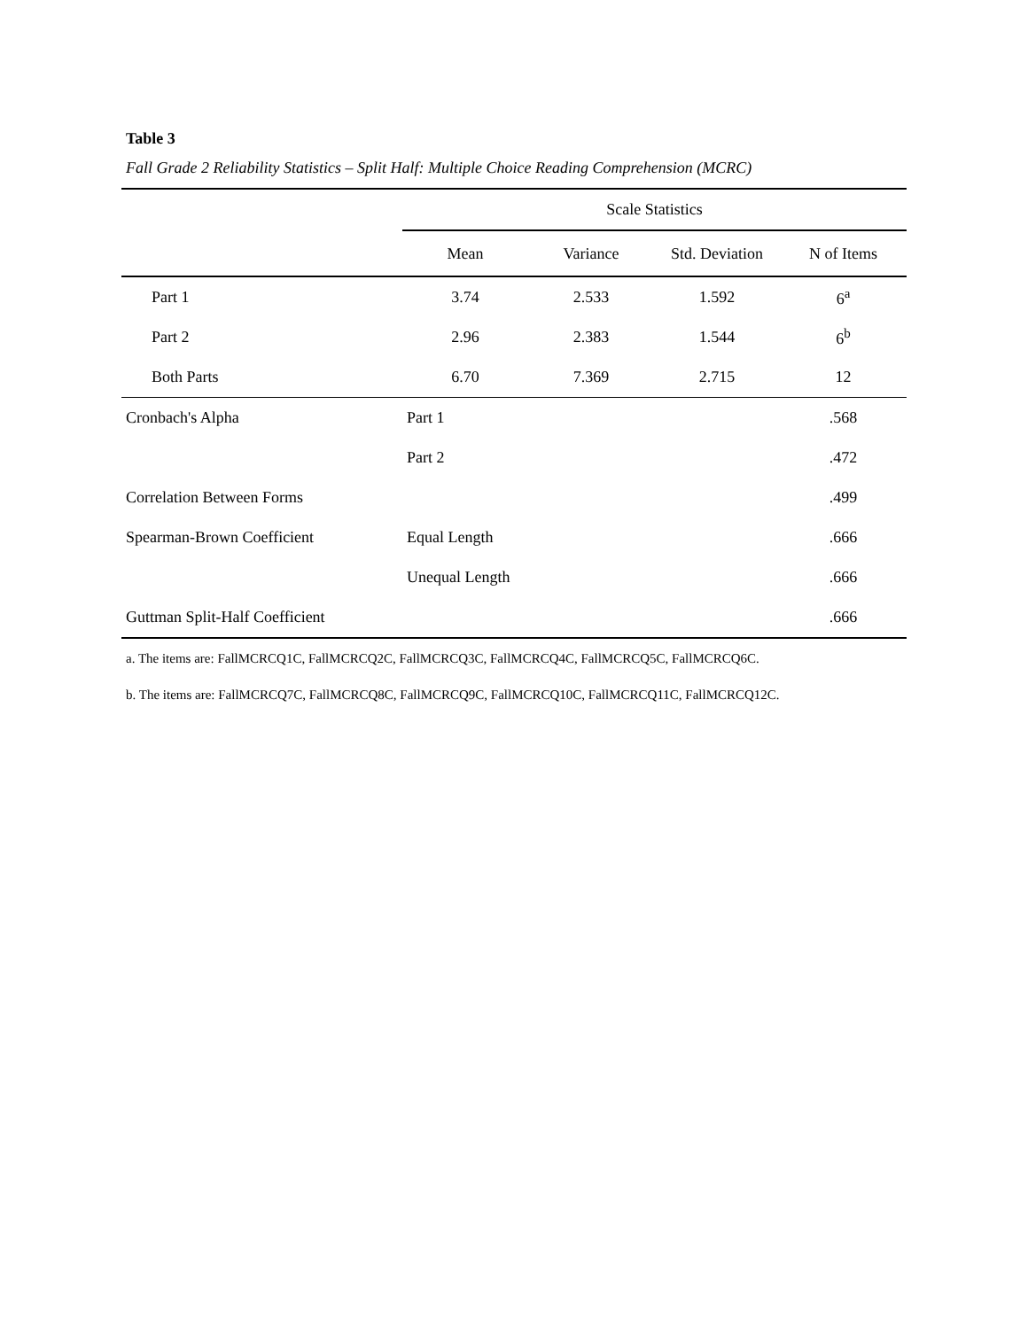Table 3
Fall Grade 2 Reliability Statistics – Split Half: Multiple Choice Reading Comprehension (MCRC)
| | Scale Statistics | | | |
| --- | --- | --- | --- | --- |
| | Mean | Variance | Std. Deviation | N of Items |
| Part 1 | 3.74 | 2.533 | 1.592 | 6<sup>a</sup> |
| Part 2 | 2.96 | 2.383 | 1.544 | 6<sup>b</sup> |
| Both Parts | 6.70 | 7.369 | 2.715 | 12 |
| Cronbach's Alpha | Part 1 | | | .568 |
| | Part 2 | | | .472 |
| Correlation Between Forms | | | | .499 |
| Spearman-Brown Coefficient | Equal Length | | | .666 |
| | Unequal Length | | | .666 |
| Guttman Split-Half Coefficient | | | | .666 |
a. The items are: FallMCRCQ1C, FallMCRCQ2C, FallMCRCQ3C, FallMCRCQ4C, FallMCRCQ5C, FallMCRCQ6C.
b. The items are: FallMCRCQ7C, FallMCRCQ8C, FallMCRCQ9C, FallMCRCQ10C, FallMCRCQ11C, FallMCRCQ12C.